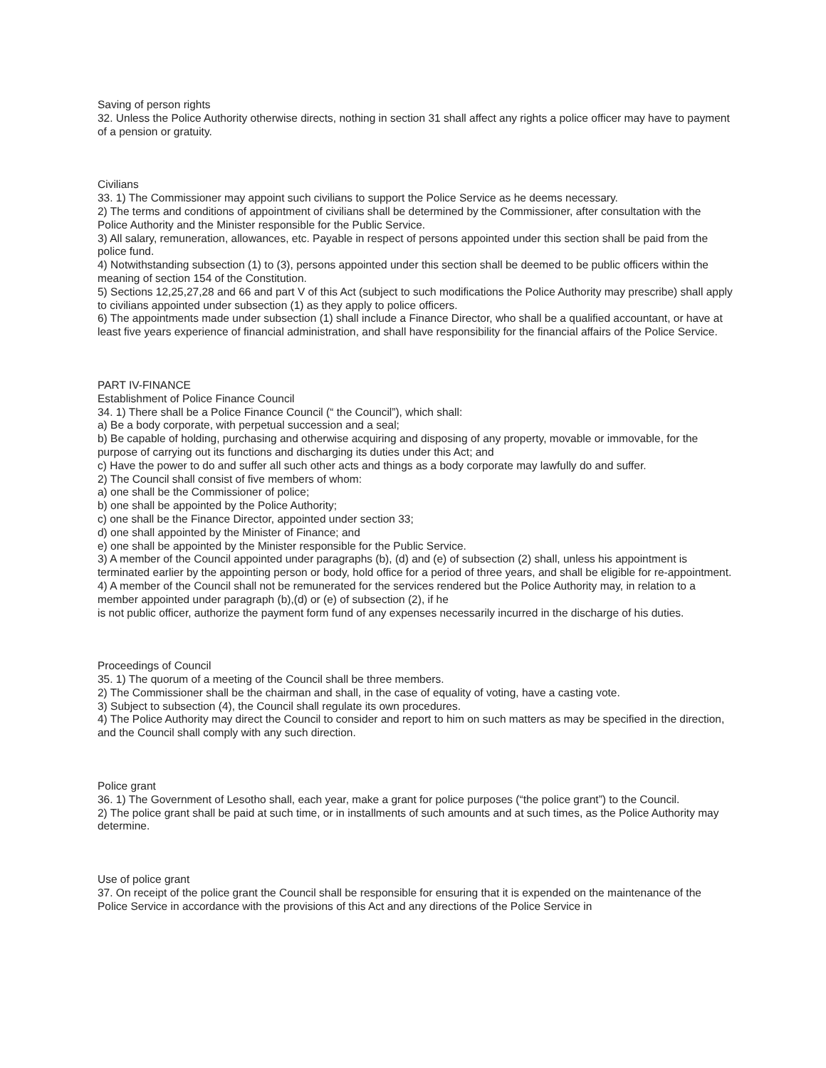Saving of person rights
32. Unless the Police Authority otherwise directs, nothing in section 31 shall affect any rights a police officer may have to payment of a pension or gratuity.
Civilians
33. 1) The Commissioner may appoint such civilians to support the Police Service as he deems necessary.
2) The terms and conditions of appointment of civilians shall be determined by the Commissioner, after consultation with the Police Authority and the Minister responsible for the Public Service.
3) All salary, remuneration, allowances, etc. Payable in respect of persons appointed under this section shall be paid from the police fund.
4) Notwithstanding subsection (1) to (3), persons appointed under this section shall be deemed to be public officers within the meaning of section 154 of the Constitution.
5) Sections 12,25,27,28 and 66 and part V of this Act (subject to such modifications the Police Authority may prescribe) shall apply to civilians appointed under subsection (1) as they apply to police officers.
6) The appointments made under subsection (1) shall include a Finance Director, who shall be a qualified accountant, or have at least five years experience of financial administration, and shall have responsibility for the financial affairs of the Police Service.
PART IV-FINANCE
Establishment of Police Finance Council
34. 1) There shall be a Police Finance Council (“ the Council”), which shall:
a) Be a body corporate, with perpetual succession and a seal;
b) Be capable of holding, purchasing and otherwise acquiring and disposing of any property, movable or immovable, for the purpose of carrying out its functions and discharging its duties under this Act; and
c) Have the power to do and suffer all such other acts and things as a body corporate may lawfully do and suffer.
2) The Council shall consist of five members of whom:
a) one shall be the Commissioner of police;
b) one shall be appointed by the Police Authority;
c) one shall be the Finance Director, appointed under section 33;
d) one shall appointed by the Minister of Finance; and
e) one shall be appointed by the Minister responsible for the Public Service.
3) A member of the Council appointed under paragraphs (b), (d) and (e) of subsection (2) shall, unless his appointment is terminated earlier by the appointing person or body, hold office for a period of three years, and shall be eligible for re-appointment.
4) A member of the Council shall not be remunerated for the services rendered but the Police Authority may, in relation to a member appointed under paragraph (b),(d) or (e) of subsection (2), if he
is not public officer, authorize the payment form fund of any expenses necessarily incurred in the discharge of his duties.
Proceedings of Council
35. 1) The quorum of a meeting of the Council shall be three members.
2) The Commissioner shall be the chairman and shall, in the case of equality of voting, have a casting vote.
3) Subject to subsection (4), the Council shall regulate its own procedures.
4) The Police Authority may direct the Council to consider and report to him on such matters as may be specified in the direction, and the Council shall comply with any such direction.
Police grant
36. 1) The Government of Lesotho shall, each year, make a grant for police purposes (“the police grant”) to the Council.
2) The police grant shall be paid at such time, or in installments of such amounts and at such times, as the Police Authority may determine.
Use of police grant
37. On receipt of the police grant the Council shall be responsible for ensuring that it is expended on the maintenance of the Police Service in accordance with the provisions of this Act and any directions of the Police Service in